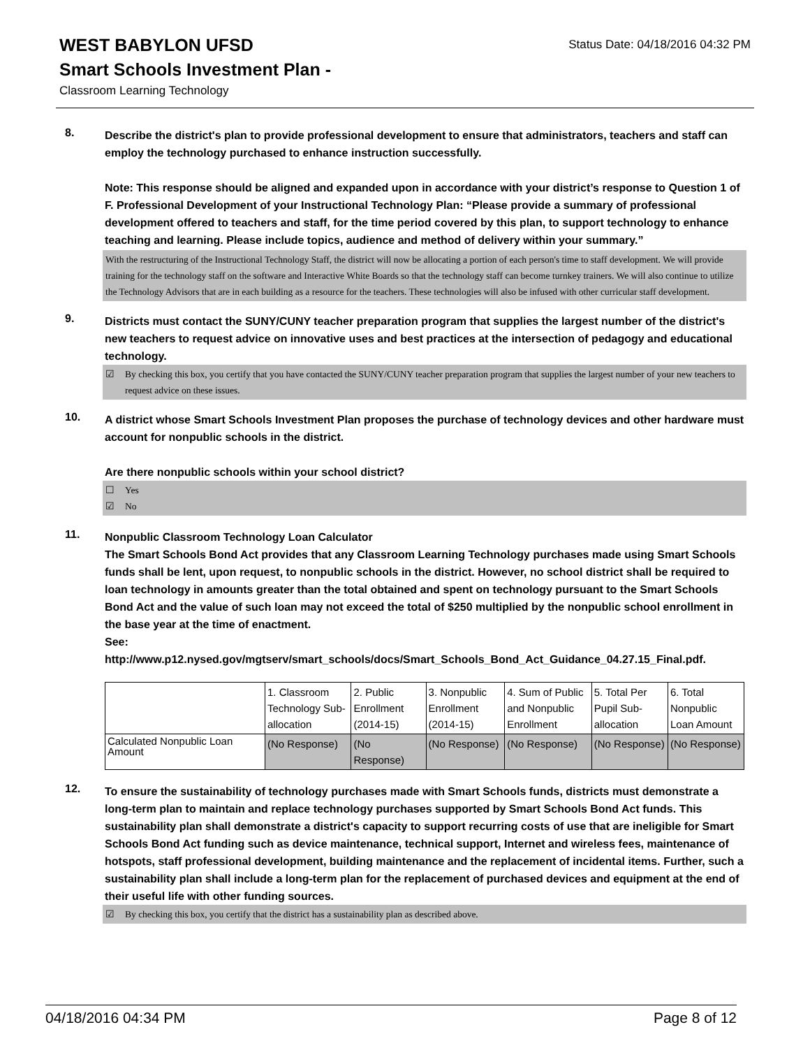WEST BABYLON UFSD
Smart Schools Investment Plan -
Classroom Learning Technology
Status Date: 04/18/2016 04:32 PM
8.
Describe the district's plan to provide professional development to ensure that administrators, teachers and staff can employ the technology purchased to enhance instruction successfully.
Note: This response should be aligned and expanded upon in accordance with your district’s response to Question 1 of F. Professional Development of your Instructional Technology Plan: “Please provide a summary of professional development offered to teachers and staff, for the time period covered by this plan, to support technology to enhance teaching and learning. Please include topics, audience and method of delivery within your summary.”
With the restructuring of the Instructional Technology Staff, the district will now be allocating a portion of each person's time to staff development. We will provide training for the technology staff on the software and Interactive White Boards so that the technology staff can become turnkey trainers. We will also continue to utilize the Technology Advisors that are in each building as a resource for the teachers. These technologies will also be infused with other curricular staff development.
9.
Districts must contact the SUNY/CUNY teacher preparation program that supplies the largest number of the district's new teachers to request advice on innovative uses and best practices at the intersection of pedagogy and educational technology.
☑ By checking this box, you certify that you have contacted the SUNY/CUNY teacher preparation program that supplies the largest number of your new teachers to request advice on these issues.
10.
A district whose Smart Schools Investment Plan proposes the purchase of technology devices and other hardware must account for nonpublic schools in the district.
Are there nonpublic schools within your school district?
☐ Yes
☑ No
11.
Nonpublic Classroom Technology Loan Calculator
The Smart Schools Bond Act provides that any Classroom Learning Technology purchases made using Smart Schools funds shall be lent, upon request, to nonpublic schools in the district. However, no school district shall be required to loan technology in amounts greater than the total obtained and spent on technology pursuant to the Smart Schools Bond Act and the value of such loan may not exceed the total of $250 multiplied by the nonpublic school enrollment in the base year at the time of enactment.
See:
http://www.p12.nysed.gov/mgtserv/smart_schools/docs/Smart_Schools_Bond_Act_Guidance_04.27.15_Final.pdf.
| | 1. Classroom Technology Sub-allocation | 2. Public Enrollment (2014-15) | 3. Nonpublic Enrollment (2014-15) | 4. Sum of Public and Nonpublic Enrollment | 5. Total Per Pupil Sub-allocation | 6. Total Nonpublic Loan Amount |
| Calculated Nonpublic Loan Amount | (No Response) | (No Response) | (No Response) | (No Response) | (No Response) | (No Response) |
12.
To ensure the sustainability of technology purchases made with Smart Schools funds, districts must demonstrate a long-term plan to maintain and replace technology purchases supported by Smart Schools Bond Act funds. This sustainability plan shall demonstrate a district's capacity to support recurring costs of use that are ineligible for Smart Schools Bond Act funding such as device maintenance, technical support, Internet and wireless fees, maintenance of hotspots, staff professional development, building maintenance and the replacement of incidental items. Further, such a sustainability plan shall include a long-term plan for the replacement of purchased devices and equipment at the end of their useful life with other funding sources.
☑ By checking this box, you certify that the district has a sustainability plan as described above.
04/18/2016 04:34 PM Page 8 of 12